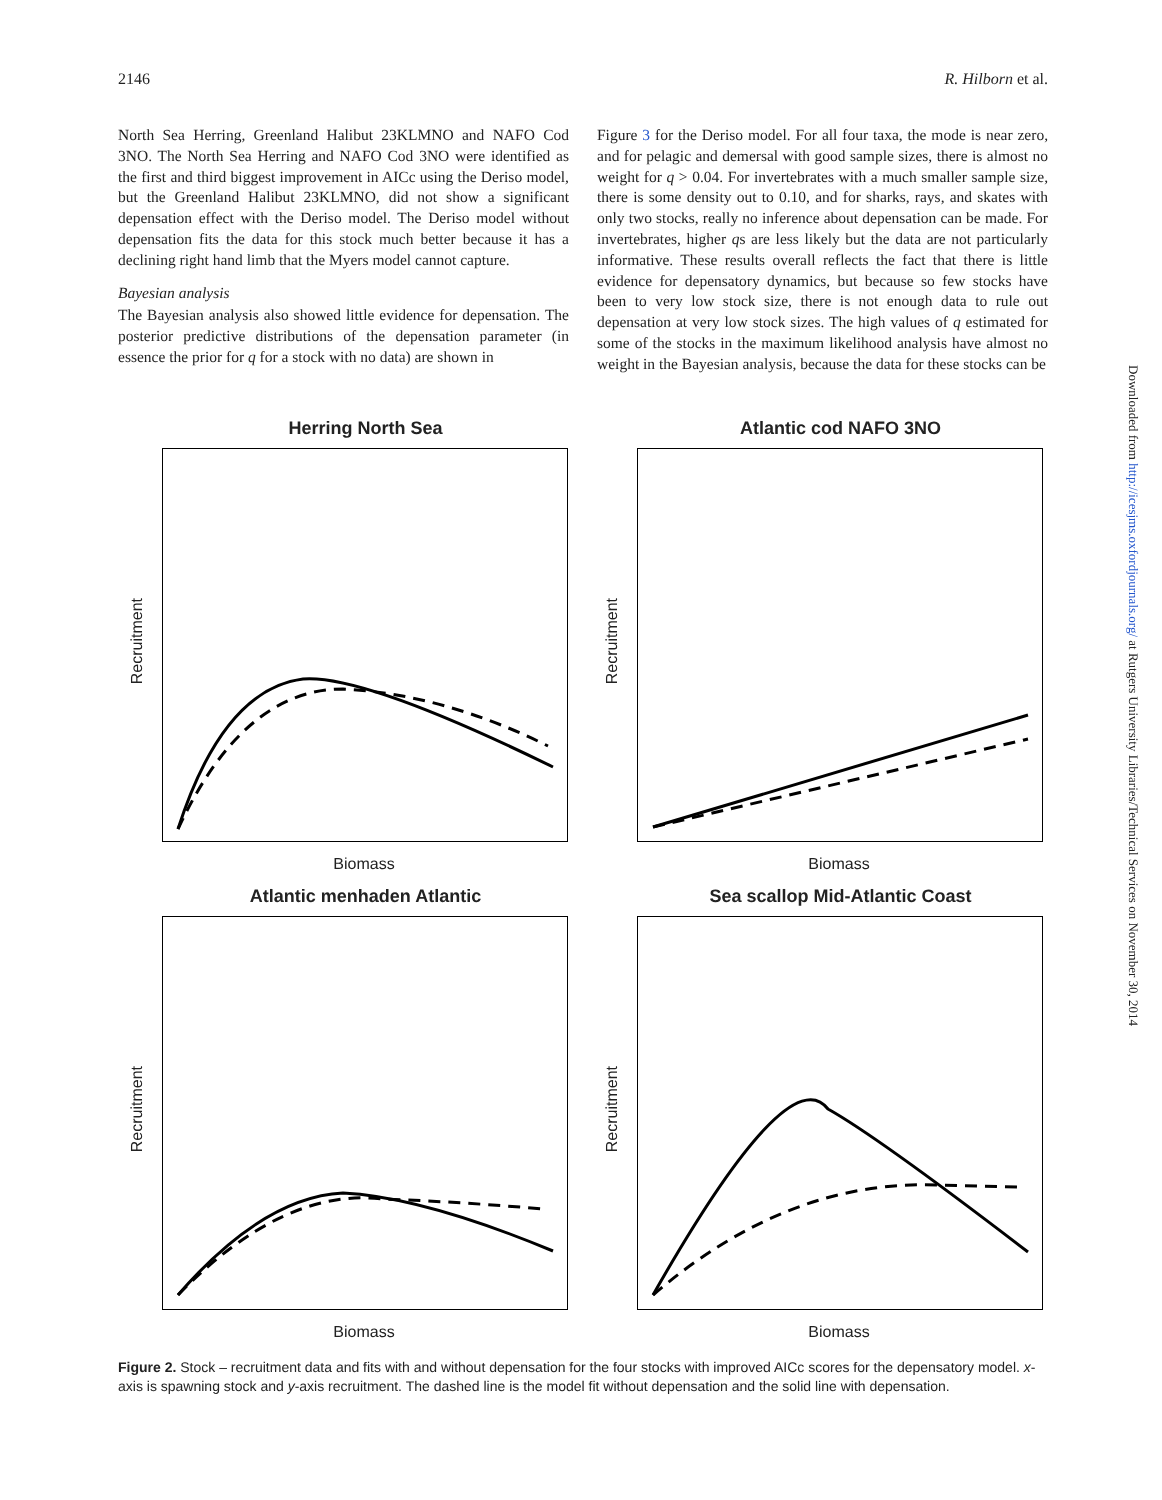2146 R. Hilborn et al.
North Sea Herring, Greenland Halibut 23KLMNO and NAFO Cod 3NO. The North Sea Herring and NAFO Cod 3NO were identified as the first and third biggest improvement in AICc using the Deriso model, but the Greenland Halibut 23KLMNO, did not show a significant depensation effect with the Deriso model. The Deriso model without depensation fits the data for this stock much better because it has a declining right hand limb that the Myers model cannot capture.
Bayesian analysis
The Bayesian analysis also showed little evidence for depensation. The posterior predictive distributions of the depensation parameter (in essence the prior for q for a stock with no data) are shown in
Figure 3 for the Deriso model. For all four taxa, the mode is near zero, and for pelagic and demersal with good sample sizes, there is almost no weight for q > 0.04. For invertebrates with a much smaller sample size, there is some density out to 0.10, and for sharks, rays, and skates with only two stocks, really no inference about depensation can be made. For invertebrates, higher qs are less likely but the data are not particularly informative. These results overall reflects the fact that there is little evidence for depensatory dynamics, but because so few stocks have been to very low stock size, there is not enough data to rule out depensation at very low stock sizes. The high values of q estimated for some of the stocks in the maximum likelihood analysis have almost no weight in the Bayesian analysis, because the data for these stocks can be
Downloaded from http://icesjms.oxfordjournals.org/ at Rutgers University Libraries/Technical Services on November 30, 2014
Herring North Sea
Recruitment
Biomass
Atlantic cod NAFO 3NO
Recruitment
Biomass
Atlantic menhaden Atlantic
Recruitment
Biomass
Sea scallop Mid-Atlantic Coast
Recruitment
Biomass
Figure 2. Stock – recruitment data and fits with and without depensation for the four stocks with improved AICc scores for the depensatory model. x-axis is spawning stock and y-axis recruitment. The dashed line is the model fit without depensation and the solid line with depensation.